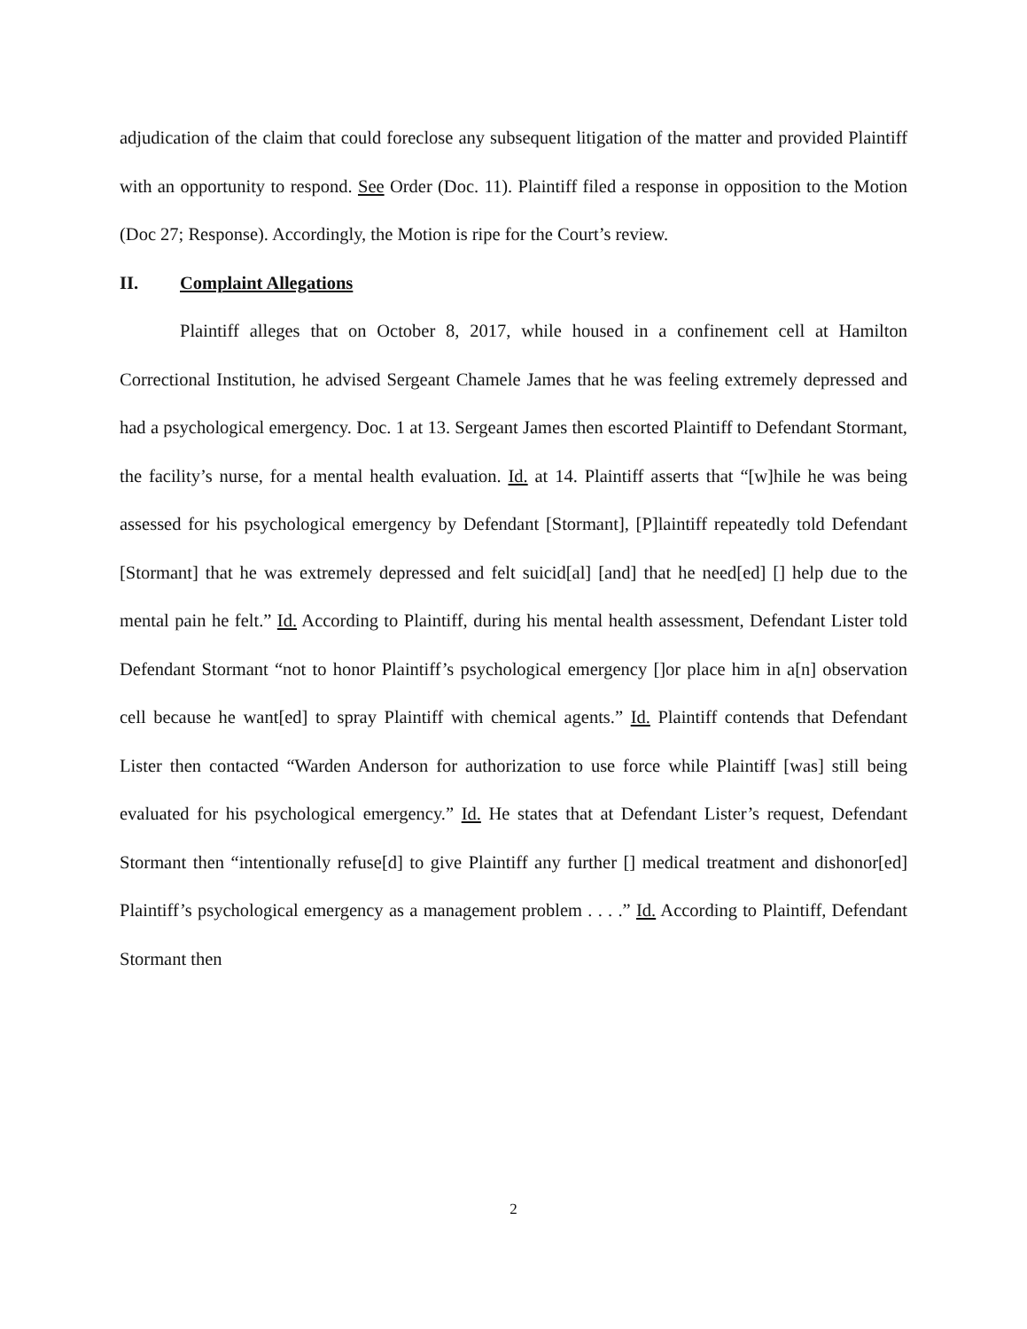adjudication of the claim that could foreclose any subsequent litigation of the matter and provided Plaintiff with an opportunity to respond. See Order (Doc. 11). Plaintiff filed a response in opposition to the Motion (Doc 27; Response). Accordingly, the Motion is ripe for the Court’s review.
II. Complaint Allegations
Plaintiff alleges that on October 8, 2017, while housed in a confinement cell at Hamilton Correctional Institution, he advised Sergeant Chamele James that he was feeling extremely depressed and had a psychological emergency. Doc. 1 at 13. Sergeant James then escorted Plaintiff to Defendant Stormant, the facility’s nurse, for a mental health evaluation. Id. at 14. Plaintiff asserts that “[w]hile he was being assessed for his psychological emergency by Defendant [Stormant], [P]laintiff repeatedly told Defendant [Stormant] that he was extremely depressed and felt suicid[al] [and] that he need[ed] [] help due to the mental pain he felt.” Id. According to Plaintiff, during his mental health assessment, Defendant Lister told Defendant Stormant “not to honor Plaintiff’s psychological emergency []or place him in a[n] observation cell because he want[ed] to spray Plaintiff with chemical agents.” Id. Plaintiff contends that Defendant Lister then contacted “Warden Anderson for authorization to use force while Plaintiff [was] still being evaluated for his psychological emergency.” Id. He states that at Defendant Lister’s request, Defendant Stormant then “intentionally refuse[d] to give Plaintiff any further [] medical treatment and dishonor[ed] Plaintiff’s psychological emergency as a management problem . . . .” Id. According to Plaintiff, Defendant Stormant then
2